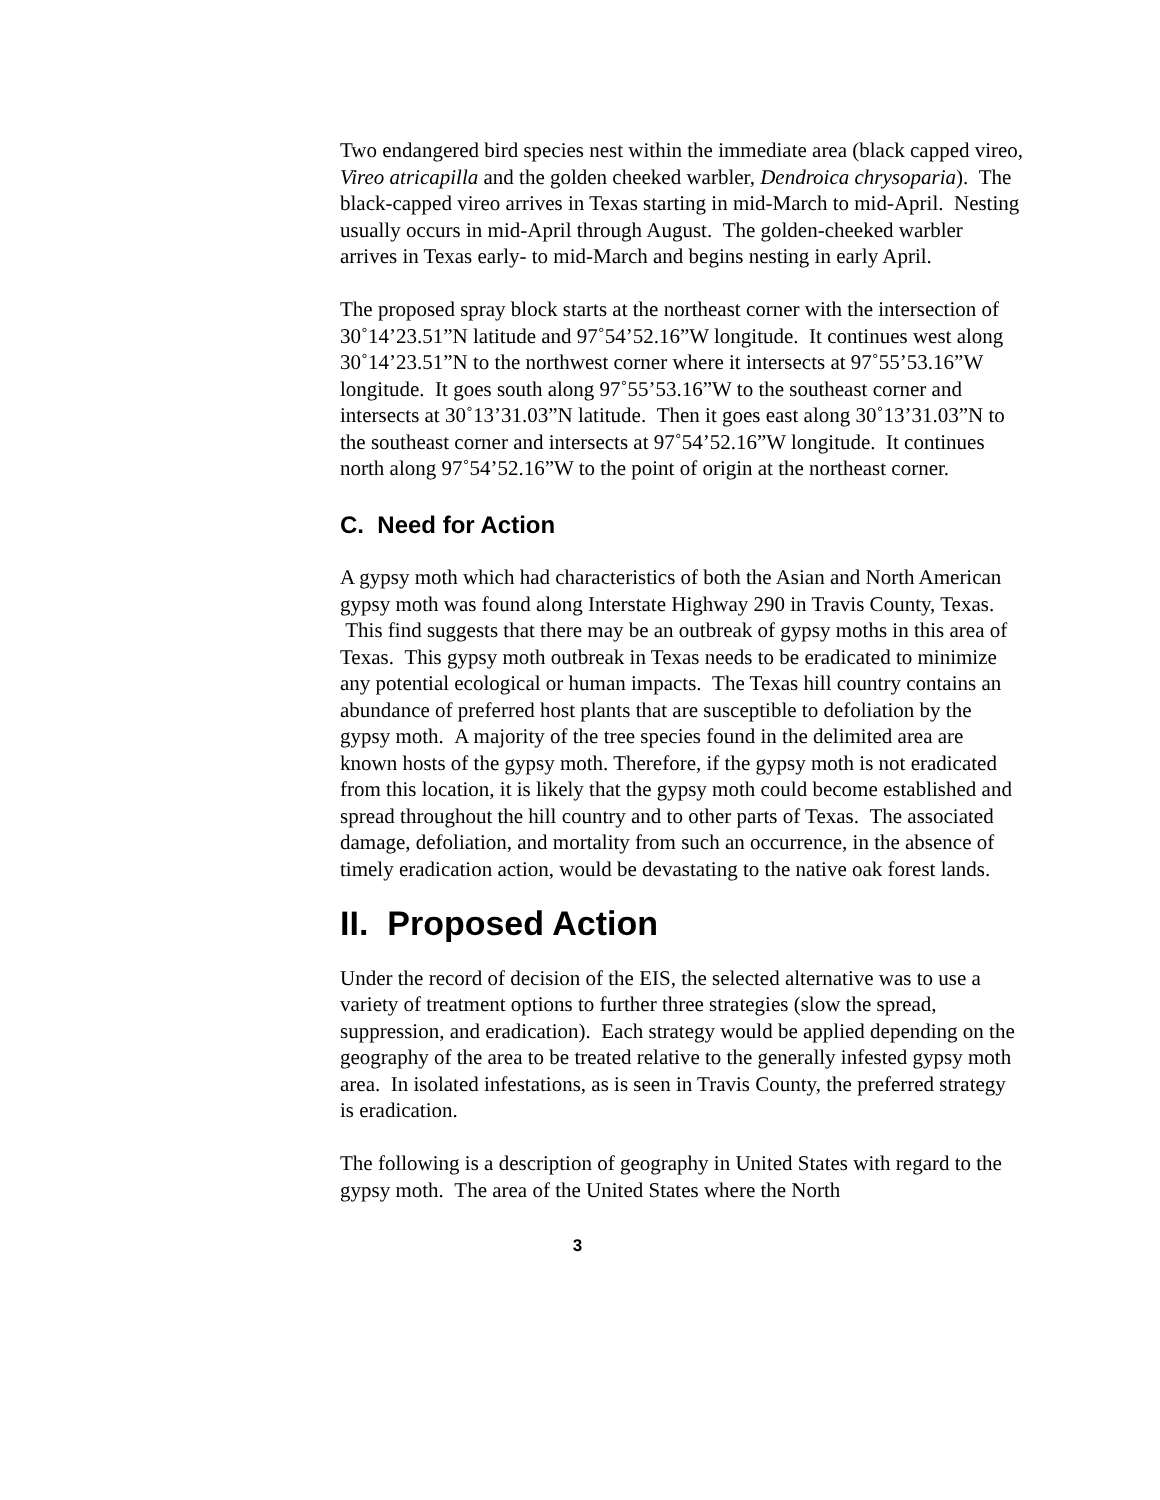Two endangered bird species nest within the immediate area (black capped vireo, Vireo atricapilla and the golden cheeked warbler, Dendroica chrysoparia). The black-capped vireo arrives in Texas starting in mid-March to mid-April. Nesting usually occurs in mid-April through August. The golden-cheeked warbler arrives in Texas early- to mid-March and begins nesting in early April.
The proposed spray block starts at the northeast corner with the intersection of 30˚14’23.51”N latitude and 97˚54’52.16”W longitude. It continues west along 30˚14’23.51”N to the northwest corner where it intersects at 97˚55’53.16”W longitude. It goes south along 97˚55’53.16”W to the southeast corner and intersects at 30˚13’31.03”N latitude. Then it goes east along 30˚13’31.03”N to the southeast corner and intersects at 97˚54’52.16”W longitude. It continues north along 97˚54’52.16”W to the point of origin at the northeast corner.
C. Need for Action
A gypsy moth which had characteristics of both the Asian and North American gypsy moth was found along Interstate Highway 290 in Travis County, Texas. This find suggests that there may be an outbreak of gypsy moths in this area of Texas. This gypsy moth outbreak in Texas needs to be eradicated to minimize any potential ecological or human impacts. The Texas hill country contains an abundance of preferred host plants that are susceptible to defoliation by the gypsy moth. A majority of the tree species found in the delimited area are known hosts of the gypsy moth. Therefore, if the gypsy moth is not eradicated from this location, it is likely that the gypsy moth could become established and spread throughout the hill country and to other parts of Texas. The associated damage, defoliation, and mortality from such an occurrence, in the absence of timely eradication action, would be devastating to the native oak forest lands.
II. Proposed Action
Under the record of decision of the EIS, the selected alternative was to use a variety of treatment options to further three strategies (slow the spread, suppression, and eradication). Each strategy would be applied depending on the geography of the area to be treated relative to the generally infested gypsy moth area. In isolated infestations, as is seen in Travis County, the preferred strategy is eradication.
The following is a description of geography in United States with regard to the gypsy moth. The area of the United States where the North
3